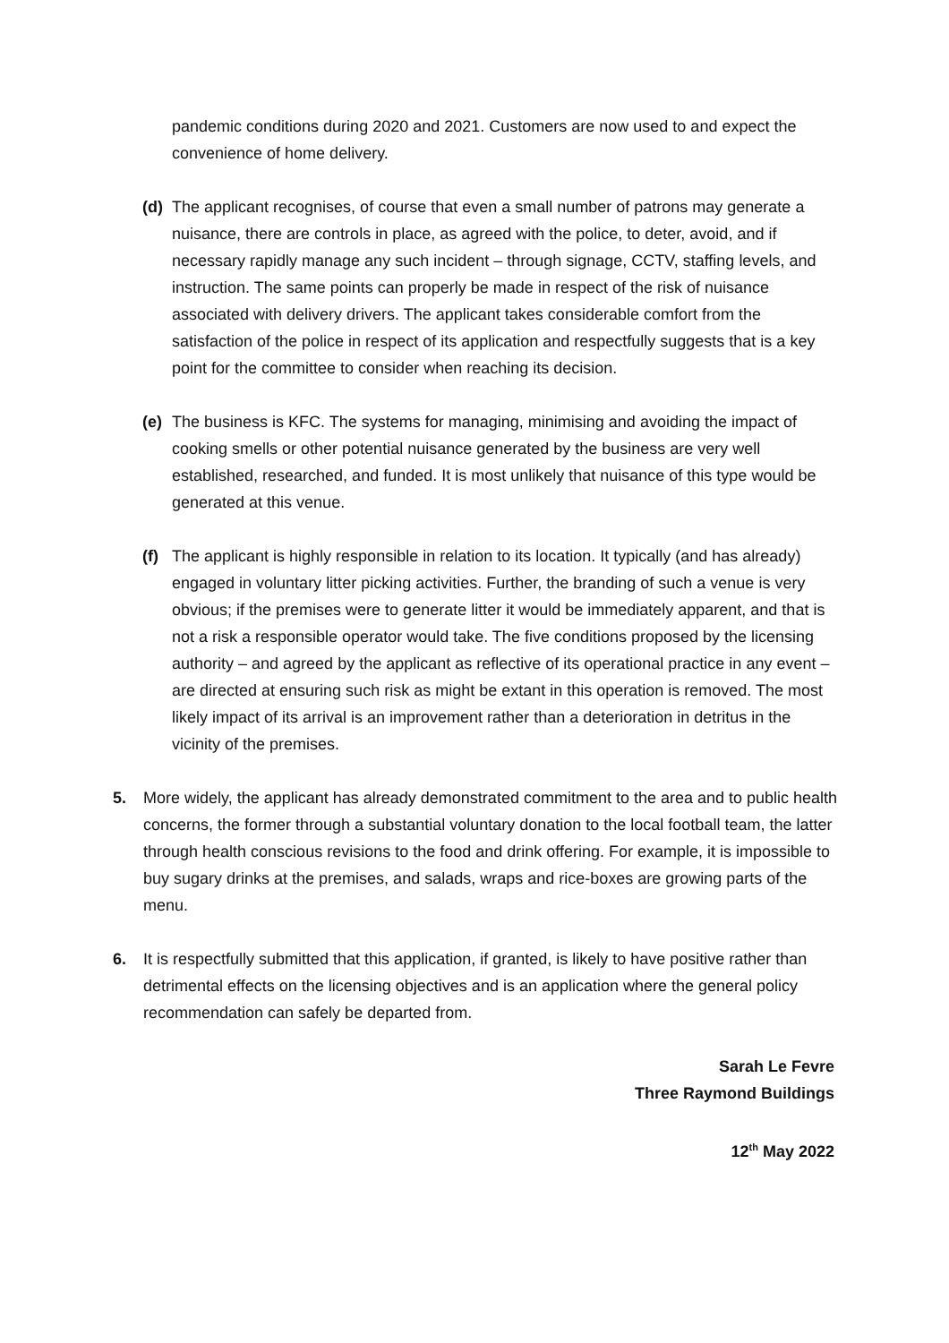pandemic conditions during 2020 and 2021. Customers are now used to and expect the convenience of home delivery.
(d) The applicant recognises, of course that even a small number of patrons may generate a nuisance, there are controls in place, as agreed with the police, to deter, avoid, and if necessary rapidly manage any such incident – through signage, CCTV, staffing levels, and instruction. The same points can properly be made in respect of the risk of nuisance associated with delivery drivers. The applicant takes considerable comfort from the satisfaction of the police in respect of its application and respectfully suggests that is a key point for the committee to consider when reaching its decision.
(e) The business is KFC. The systems for managing, minimising and avoiding the impact of cooking smells or other potential nuisance generated by the business are very well established, researched, and funded. It is most unlikely that nuisance of this type would be generated at this venue.
(f) The applicant is highly responsible in relation to its location. It typically (and has already) engaged in voluntary litter picking activities. Further, the branding of such a venue is very obvious; if the premises were to generate litter it would be immediately apparent, and that is not a risk a responsible operator would take. The five conditions proposed by the licensing authority – and agreed by the applicant as reflective of its operational practice in any event – are directed at ensuring such risk as might be extant in this operation is removed. The most likely impact of its arrival is an improvement rather than a deterioration in detritus in the vicinity of the premises.
5. More widely, the applicant has already demonstrated commitment to the area and to public health concerns, the former through a substantial voluntary donation to the local football team, the latter through health conscious revisions to the food and drink offering. For example, it is impossible to buy sugary drinks at the premises, and salads, wraps and rice-boxes are growing parts of the menu.
6. It is respectfully submitted that this application, if granted, is likely to have positive rather than detrimental effects on the licensing objectives and is an application where the general policy recommendation can safely be departed from.
Sarah Le Fevre
Three Raymond Buildings
12<sup>th</sup> May 2022